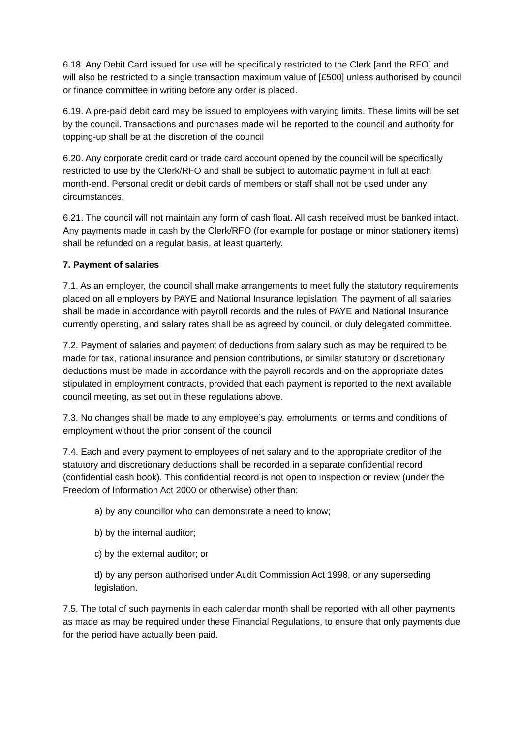6.18. Any Debit Card issued for use will be specifically restricted to the Clerk [and the RFO] and will also be restricted to a single transaction maximum value of [£500] unless authorised by council or finance committee in writing before any order is placed.
6.19. A pre-paid debit card may be issued to employees with varying limits. These limits will be set by the council. Transactions and purchases made will be reported to the council and authority for topping-up shall be at the discretion of the council
6.20. Any corporate credit card or trade card account opened by the council will be specifically restricted to use by the Clerk/RFO and shall be subject to automatic payment in full at each month-end. Personal credit or debit cards of members or staff shall not be used under any circumstances.
6.21. The council will not maintain any form of cash float. All cash received must be banked intact. Any payments made in cash by the Clerk/RFO (for example for postage or minor stationery items) shall be refunded on a regular basis, at least quarterly.
7. Payment of salaries
7.1. As an employer, the council shall make arrangements to meet fully the statutory requirements placed on all employers by PAYE and National Insurance legislation. The payment of all salaries shall be made in accordance with payroll records and the rules of PAYE and National Insurance currently operating, and salary rates shall be as agreed by council, or duly delegated committee.
7.2. Payment of salaries and payment of deductions from salary such as may be required to be made for tax, national insurance and pension contributions, or similar statutory or discretionary deductions must be made in accordance with the payroll records and on the appropriate dates stipulated in employment contracts, provided that each payment is reported to the next available council meeting, as set out in these regulations above.
7.3. No changes shall be made to any employee’s pay, emoluments, or terms and conditions of employment without the prior consent of the council
7.4. Each and every payment to employees of net salary and to the appropriate creditor of the statutory and discretionary deductions shall be recorded in a separate confidential record (confidential cash book). This confidential record is not open to inspection or review (under the Freedom of Information Act 2000 or otherwise) other than:
a) by any councillor who can demonstrate a need to know;
b) by the internal auditor;
c) by the external auditor; or
d) by any person authorised under Audit Commission Act 1998, or any superseding legislation.
7.5. The total of such payments in each calendar month shall be reported with all other payments as made as may be required under these Financial Regulations, to ensure that only payments due for the period have actually been paid.